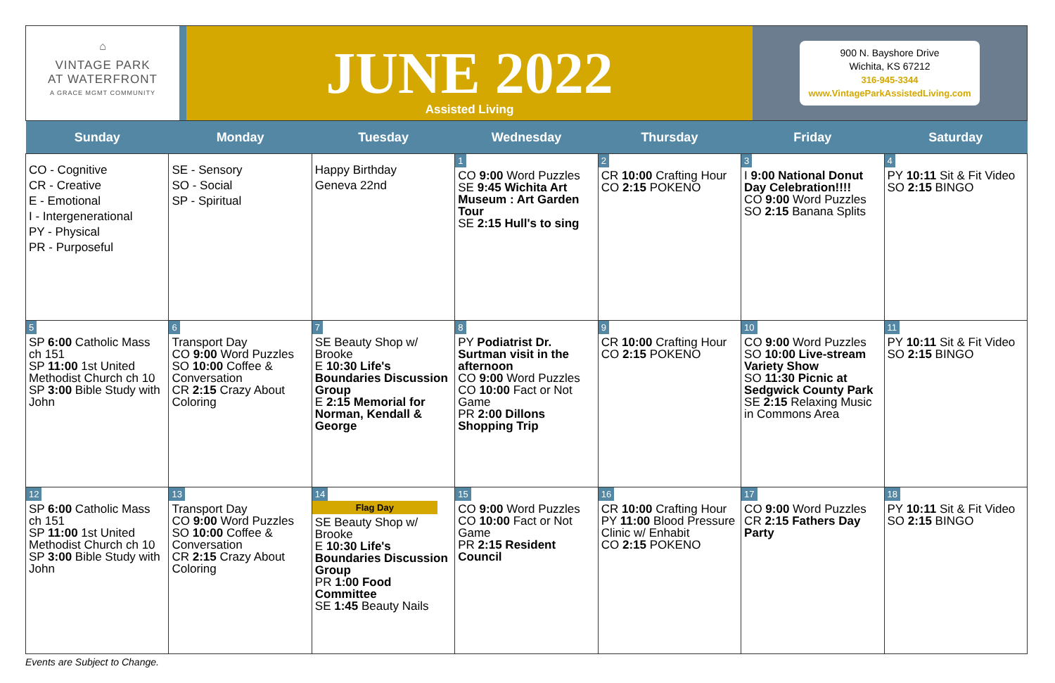⌂
VINTAGE PARK
AT WATERFRONT
A GRACE MGMT COMMUNITY
JUNE 2022
Assisted Living
900 N. Bayshore Drive
Wichita, KS 67212
316-945-3344
www.VintageParkAssistedLiving.com
| Sunday | Monday | Tuesday | Wednesday | Thursday | Friday | Saturday |
| --- | --- | --- | --- | --- | --- | --- |
| CO - Cognitive CR - Creative E - Emotional I - Intergenerational PY - Physical PR - Purposeful | SE - Sensory SO - Social SP - Spiritual | Happy Birthday Geneva 22nd | 1 CO 9:00 Word Puzzles SE 9:45 Wichita Art Museum : Art Garden Tour SE 2:15 Hull's to sing | 2 CR 10:00 Crafting Hour CO 2:15 POKENO | 3 I 9:00 National Donut Day Celebration!!!! CO 9:00 Word Puzzles SO 2:15 Banana Splits | 4 PY 10:11 Sit & Fit Video SO 2:15 BINGO |
| 5 SP 6:00 Catholic Mass ch 151 SP 11:00 1st United Methodist Church ch 10 SP 3:00 Bible Study with John | 6 Transport Day CO 9:00 Word Puzzles SO 10:00 Coffee & Conversation CR 2:15 Crazy About Coloring | 7 SE Beauty Shop w/ Brooke E 10:30 Life's Boundaries Discussion Group E 2:15 Memorial for Norman, Kendall & George | 8 PY Podiatrist Dr. Surtman visit in the afternoon CO 9:00 Word Puzzles CO 10:00 Fact or Not Game PR 2:00 Dillons Shopping Trip | 9 CR 10:00 Crafting Hour CO 2:15 POKENO | 10 CO 9:00 Word Puzzles SO 10:00 Live-stream Variety Show SO 11:30 Picnic at Sedgwick County Park SE 2:15 Relaxing Music in Commons Area | 11 PY 10:11 Sit & Fit Video SO 2:15 BINGO |
| 12 SP 6:00 Catholic Mass ch 151 SP 11:00 1st United Methodist Church ch 10 SP 3:00 Bible Study with John | 13 Transport Day CO 9:00 Word Puzzles SO 10:00 Coffee & Conversation CR 2:15 Crazy About Coloring | 14 Flag Day SE Beauty Shop w/ Brooke E 10:30 Life's Boundaries Discussion Group PR 1:00 Food Committee SE 1:45 Beauty Nails | 15 CO 9:00 Word Puzzles CO 10:00 Fact or Not Game PR 2:15 Resident Council | 16 CR 10:00 Crafting Hour PY 11:00 Blood Pressure Clinic w/ Enhabit CO 2:15 POKENO | 17 CO 9:00 Word Puzzles CR 2:15 Fathers Day Party | 18 PY 10:11 Sit & Fit Video SO 2:15 BINGO |
Events are Subject to Change.